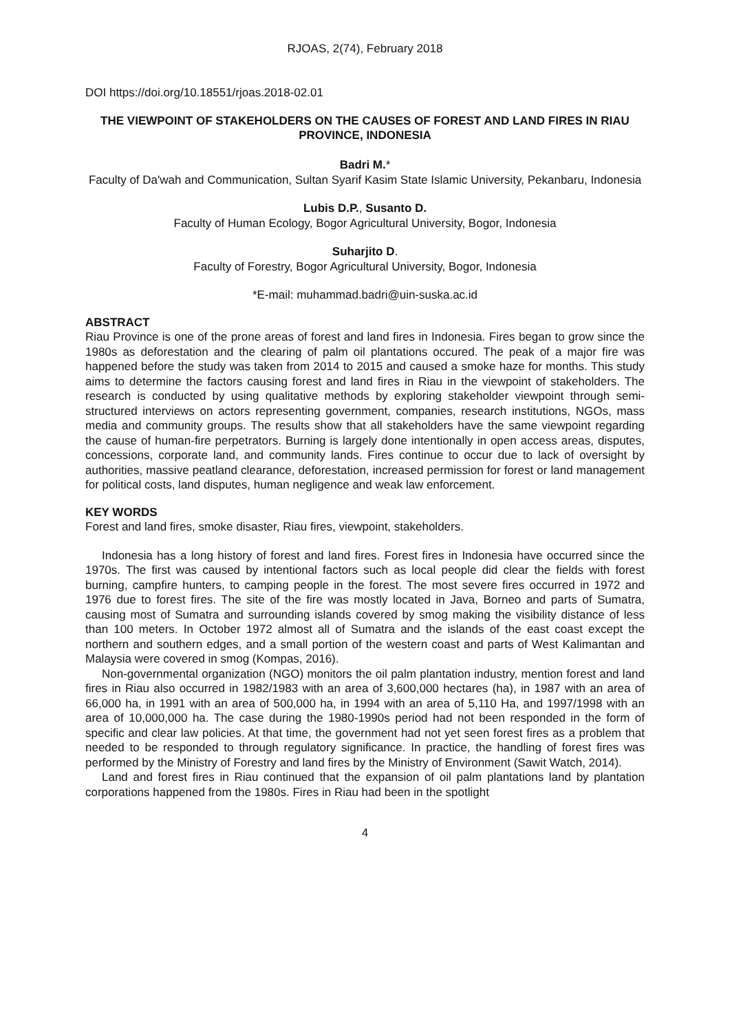RJOAS, 2(74), February 2018
DOI https://doi.org/10.18551/rjoas.2018-02.01
THE VIEWPOINT OF STAKEHOLDERS ON THE CAUSES OF FOREST AND LAND FIRES IN RIAU PROVINCE, INDONESIA
Badri M.*
Faculty of Da'wah and Communication, Sultan Syarif Kasim State Islamic University, Pekanbaru, Indonesia
Lubis D.P., Susanto D.
Faculty of Human Ecology, Bogor Agricultural University, Bogor, Indonesia
Suharjito D.
Faculty of Forestry, Bogor Agricultural University, Bogor, Indonesia
*E-mail: muhammad.badri@uin-suska.ac.id
ABSTRACT
Riau Province is one of the prone areas of forest and land fires in Indonesia. Fires began to grow since the 1980s as deforestation and the clearing of palm oil plantations occured. The peak of a major fire was happened before the study was taken from 2014 to 2015 and caused a smoke haze for months. This study aims to determine the factors causing forest and land fires in Riau in the viewpoint of stakeholders. The research is conducted by using qualitative methods by exploring stakeholder viewpoint through semi-structured interviews on actors representing government, companies, research institutions, NGOs, mass media and community groups. The results show that all stakeholders have the same viewpoint regarding the cause of human-fire perpetrators. Burning is largely done intentionally in open access areas, disputes, concessions, corporate land, and community lands. Fires continue to occur due to lack of oversight by authorities, massive peatland clearance, deforestation, increased permission for forest or land management for political costs, land disputes, human negligence and weak law enforcement.
KEY WORDS
Forest and land fires, smoke disaster, Riau fires, viewpoint, stakeholders.
Indonesia has a long history of forest and land fires. Forest fires in Indonesia have occurred since the 1970s. The first was caused by intentional factors such as local people did clear the fields with forest burning, campfire hunters, to camping people in the forest. The most severe fires occurred in 1972 and 1976 due to forest fires. The site of the fire was mostly located in Java, Borneo and parts of Sumatra, causing most of Sumatra and surrounding islands covered by smog making the visibility distance of less than 100 meters. In October 1972 almost all of Sumatra and the islands of the east coast except the northern and southern edges, and a small portion of the western coast and parts of West Kalimantan and Malaysia were covered in smog (Kompas, 2016).
Non-governmental organization (NGO) monitors the oil palm plantation industry, mention forest and land fires in Riau also occurred in 1982/1983 with an area of 3,600,000 hectares (ha), in 1987 with an area of 66,000 ha, in 1991 with an area of 500,000 ha, in 1994 with an area of 5,110 Ha, and 1997/1998 with an area of 10,000,000 ha. The case during the 1980-1990s period had not been responded in the form of specific and clear law policies. At that time, the government had not yet seen forest fires as a problem that needed to be responded to through regulatory significance. In practice, the handling of forest fires was performed by the Ministry of Forestry and land fires by the Ministry of Environment (Sawit Watch, 2014).
Land and forest fires in Riau continued that the expansion of oil palm plantations land by plantation corporations happened from the 1980s. Fires in Riau had been in the spotlight
4